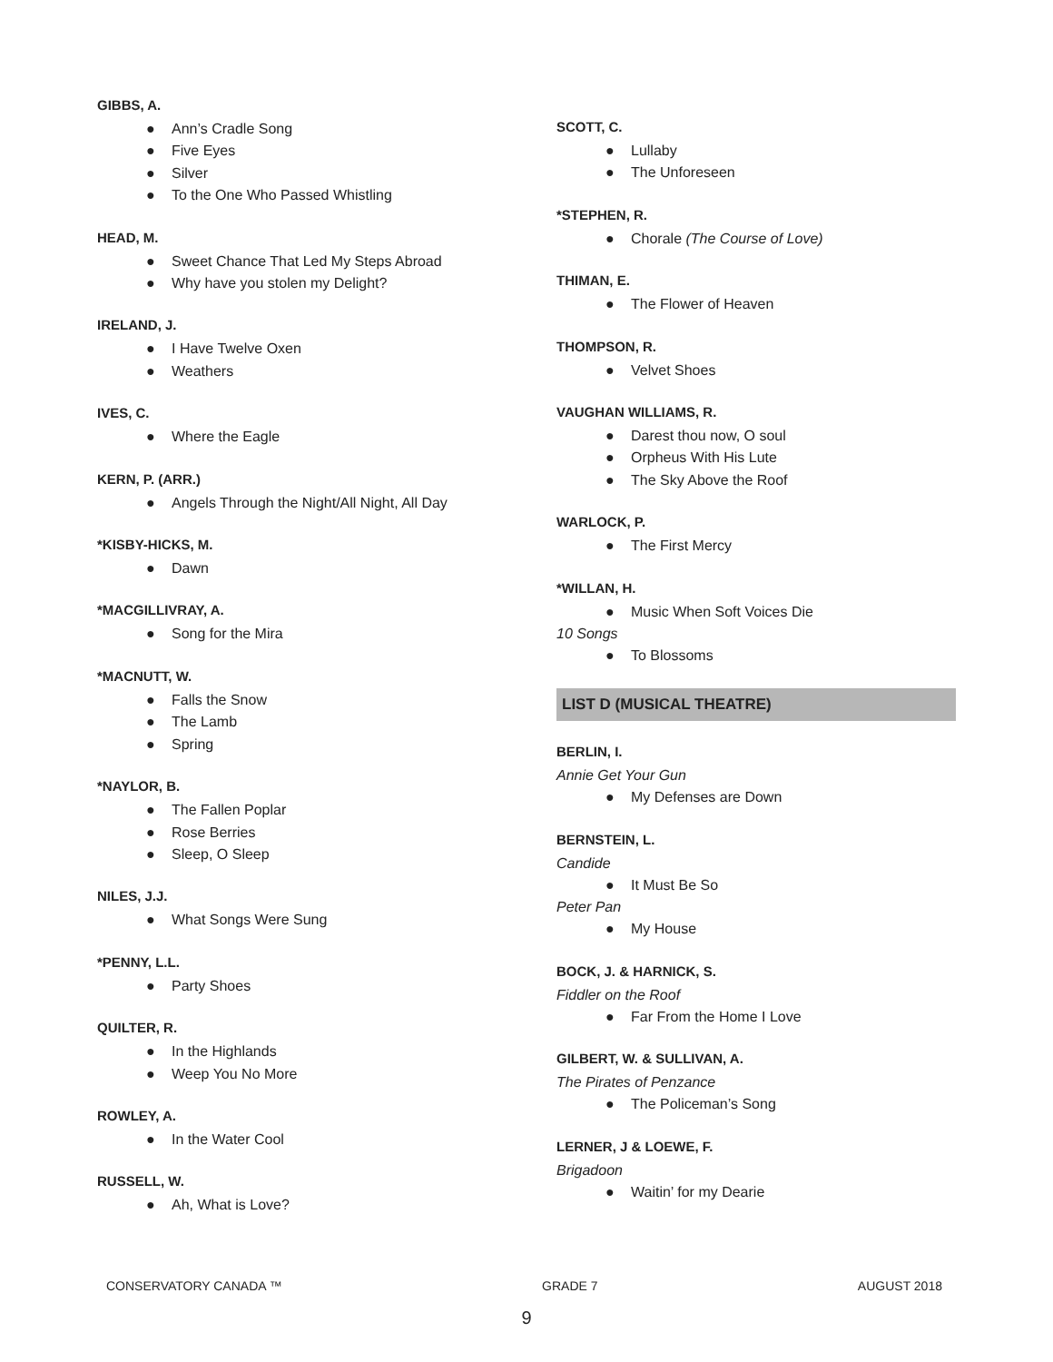GIBBS, A.
● Ann’s Cradle Song
● Five Eyes
● Silver
● To the One Who Passed Whistling
HEAD, M.
● Sweet Chance That Led My Steps Abroad
● Why have you stolen my Delight?
IRELAND, J.
● I Have Twelve Oxen
● Weathers
IVES, C.
● Where the Eagle
KERN, P. (ARR.)
● Angels Through the Night/All Night, All Day
*KISBY-HICKS, M.
● Dawn
*MACGILLIVRAY, A.
● Song for the Mira
*MACNUTT, W.
● Falls the Snow
● The Lamb
● Spring
*NAYLOR, B.
● The Fallen Poplar
● Rose Berries
● Sleep, O Sleep
NILES, J.J.
● What Songs Were Sung
*PENNY, L.L.
● Party Shoes
QUILTER, R.
● In the Highlands
● Weep You No More
ROWLEY, A.
● In the Water Cool
RUSSELL, W.
● Ah, What is Love?
SCOTT, C.
● Lullaby
● The Unforeseen
*STEPHEN, R.
● Chorale (The Course of Love)
THIMAN, E.
● The Flower of Heaven
THOMPSON, R.
● Velvet Shoes
VAUGHAN WILLIAMS, R.
● Darest thou now, O soul
● Orpheus With His Lute
● The Sky Above the Roof
WARLOCK, P.
● The First Mercy
*WILLAN, H.
● Music When Soft Voices Die
10 Songs
● To Blossoms
LIST D (MUSICAL THEATRE)
BERLIN, I.
Annie Get Your Gun
● My Defenses are Down
BERNSTEIN, L.
Candide
● It Must Be So
Peter Pan
● My House
BOCK, J. & HARNICK, S.
Fiddler on the Roof
● Far From the Home I Love
GILBERT, W. & SULLIVAN, A.
The Pirates of Penzance
● The Policeman’s Song
LERNER, J & LOEWE, F.
Brigadoon
● Waitin’ for my Dearie
CONSERVATORY CANADA ™ GRADE 7 AUGUST 2018
9